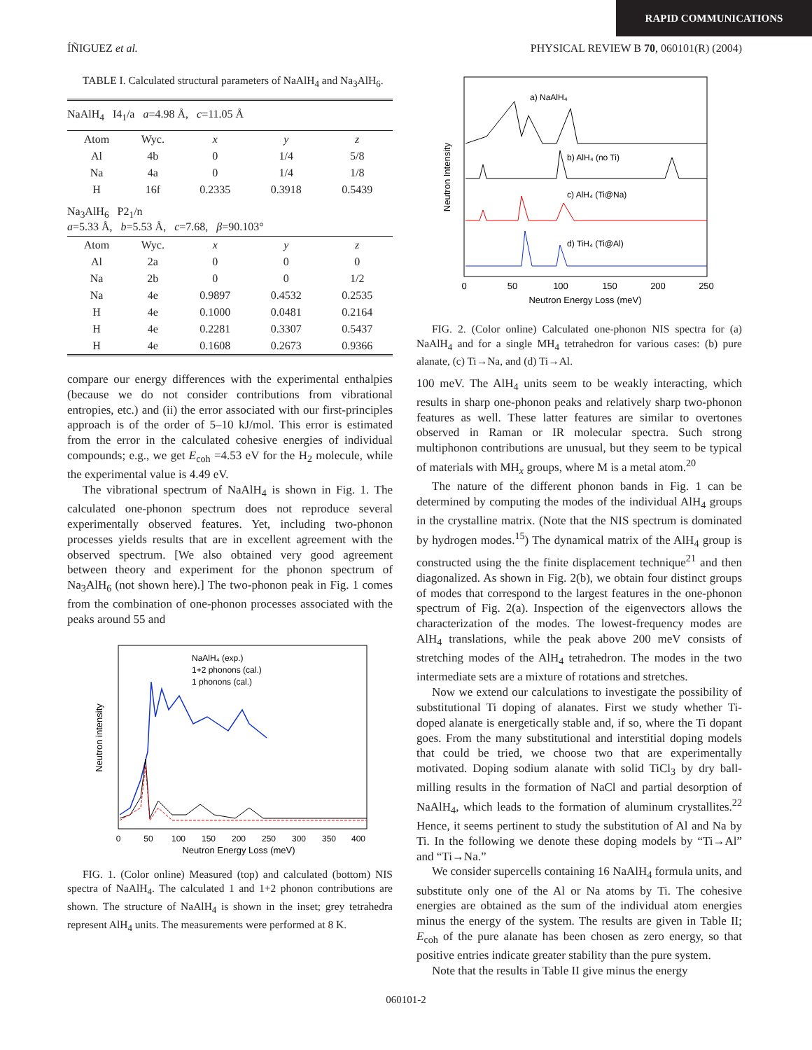RAPID COMMUNICATIONS
ÍÑIGUEZ et al. PHYSICAL REVIEW B 70, 060101(R) (2004)
TABLE I. Calculated structural parameters of NaAlH<sub>4</sub> and Na<sub>3</sub>AlH<sub>6</sub>.
| NaAlH<sub>4</sub> I4<sub>1</sub>/a a =4.98 Å, c =11.05 Å | | | | |
| Atom | Wyc. | x | y | z |
| Al | 4b | 0 | 1/4 | 5/8 |
| Na | 4a | 0 | 1/4 | 1/8 |
| H | 16f | 0.2335 | 0.3918 | 0.5439 |
| Na<sub>3</sub>AlH<sub>6</sub> P2<sub>1</sub>/n a =5.33 Å, b =5.53 Å, c =7.68, β =90.103° | | | | |
| Atom | Wyc. | x | y | z |
| Al | 2a | 0 | 0 | 0 |
| Na | 2b | 0 | 0 | 1/2 |
| Na | 4e | 0.9897 | 0.4532 | 0.2535 |
| H | 4e | 0.1000 | 0.0481 | 0.2164 |
| H | 4e | 0.2281 | 0.3307 | 0.5437 |
| H | 4e | 0.1608 | 0.2673 | 0.9366 |
compare our energy differences with the experimental enthalpies (because we do not consider contributions from vibrational entropies, etc.) and (ii) the error associated with our first-principles approach is of the order of 5–10 kJ/mol. This error is estimated from the error in the calculated cohesive energies of individual compounds; e.g., we get E<sub>coh</sub> =4.53 eV for the H<sub>2</sub> molecule, while the experimental value is 4.49 eV.
The vibrational spectrum of NaAlH<sub>4</sub> is shown in Fig. 1. The calculated one-phonon spectrum does not reproduce several experimentally observed features. Yet, including two-phonon processes yields results that are in excellent agreement with the observed spectrum. [We also obtained very good agreement between theory and experiment for the phonon spectrum of Na<sub>3</sub>AlH<sub>6</sub> (not shown here).] The two-phonon peak in Fig. 1 comes from the combination of one-phonon processes associated with the peaks around 55 and
Neutron intensity
NaAlH₄ (exp.)
1+2 phonons (cal.)
1 phonons (cal.)
0
50
100
150
200
250
300
350
400
Neutron Energy Loss (meV)
FIG. 1. (Color online) Measured (top) and calculated (bottom) NIS spectra of NaAlH<sub>4</sub>. The calculated 1 and 1+2 phonon contributions are shown. The structure of NaAlH<sub>4</sub> is shown in the inset; grey tetrahedra represent AlH<sub>4</sub> units. The measurements were performed at 8 K.
Neutron Intensity
a) NaAlH₄
b) AlH₄ (no Ti)
c) AlH₄ (Ti@Na)
d) TiH₄ (Ti@Al)
0
50
100
150
200
250
Neutron Energy Loss (meV)
FIG. 2. (Color online) Calculated one-phonon NIS spectra for (a) NaAlH<sub>4</sub> and for a single MH<sub>4</sub> tetrahedron for various cases: (b) pure alanate, (c) Ti→Na, and (d) Ti→Al.
100 meV. The AlH<sub>4</sub> units seem to be weakly interacting, which results in sharp one-phonon peaks and relatively sharp two-phonon features as well. These latter features are similar to overtones observed in Raman or IR molecular spectra. Such strong multiphonon contributions are unusual, but they seem to be typical of materials with MH<sub>x</sub> groups, where M is a metal atom.<sup>20</sup>
The nature of the different phonon bands in Fig. 1 can be determined by computing the modes of the individual AlH<sub>4</sub> groups in the crystalline matrix. (Note that the NIS spectrum is dominated by hydrogen modes.<sup>15</sup>) The dynamical matrix of the AlH<sub>4</sub> group is constructed using the the finite displacement technique<sup>21</sup> and then diagonalized. As shown in Fig. 2(b), we obtain four distinct groups of modes that correspond to the largest features in the one-phonon spectrum of Fig. 2(a). Inspection of the eigenvectors allows the characterization of the modes. The lowest-frequency modes are AlH<sub>4</sub> translations, while the peak above 200 meV consists of stretching modes of the AlH<sub>4</sub> tetrahedron. The modes in the two intermediate sets are a mixture of rotations and stretches.
Now we extend our calculations to investigate the possibility of substitutional Ti doping of alanates. First we study whether Ti-doped alanate is energetically stable and, if so, where the Ti dopant goes. From the many substitutional and interstitial doping models that could be tried, we choose two that are experimentally motivated. Doping sodium alanate with solid TiCl<sub>3</sub> by dry ball-milling results in the formation of NaCl and partial desorption of NaAlH<sub>4</sub>, which leads to the formation of aluminum crystallites.<sup>22</sup> Hence, it seems pertinent to study the substitution of Al and Na by Ti. In the following we denote these doping models by “Ti→Al” and “Ti→Na.”
We consider supercells containing 16 NaAlH<sub>4</sub> formula units, and substitute only one of the Al or Na atoms by Ti. The cohesive energies are obtained as the sum of the individual atom energies minus the energy of the system. The results are given in Table II; E<sub>coh</sub> of the pure alanate has been chosen as zero energy, so that positive entries indicate greater stability than the pure system.
Note that the results in Table II give minus the energy
060101-2